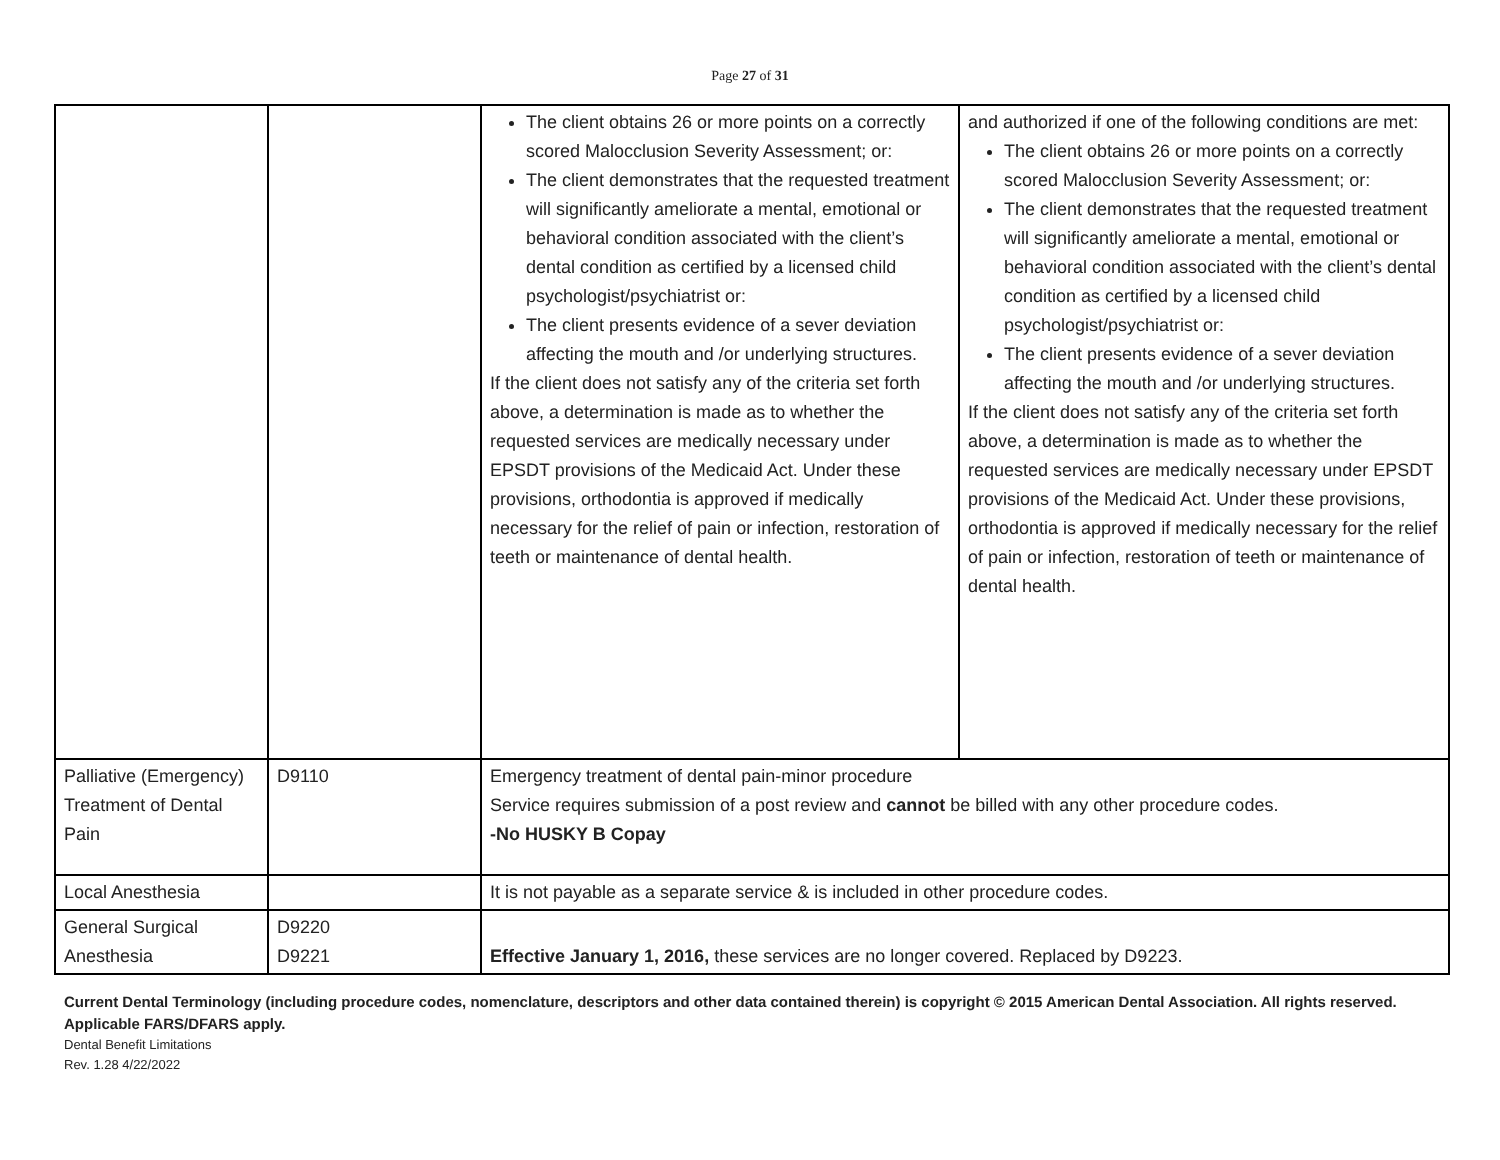Page 27 of 31
| | | The client obtains 26 or more points on a correctly scored Malocclusion Severity Assessment; or: The client demonstrates that the requested treatment will significantly ameliorate a mental, emotional or behavioral condition associated with the client’s dental condition as certified by a licensed child psychologist/psychiatrist or: The client presents evidence of a sever deviation affecting the mouth and /or underlying structures. If the client does not satisfy any of the criteria set forth above, a determination is made as to whether the requested services are medically necessary under EPSDT provisions of the Medicaid Act. Under these provisions, orthodontia is approved if medically necessary for the relief of pain or infection, restoration of teeth or maintenance of dental health. | and authorized if one of the following conditions are met: The client obtains 26 or more points on a correctly scored Malocclusion Severity Assessment; or: The client demonstrates that the requested treatment will significantly ameliorate a mental, emotional or behavioral condition associated with the client’s dental condition as certified by a licensed child psychologist/psychiatrist or: The client presents evidence of a sever deviation affecting the mouth and /or underlying structures. If the client does not satisfy any of the criteria set forth above, a determination is made as to whether the requested services are medically necessary under EPSDT provisions of the Medicaid Act. Under these provisions, orthodontia is approved if medically necessary for the relief of pain or infection, restoration of teeth or maintenance of dental health. |
| Palliative (Emergency) Treatment of Dental Pain | D9110 | Emergency treatment of dental pain-minor procedure Service requires submission of a post review and cannot be billed with any other procedure codes. -No HUSKY B Copay | |
| Local Anesthesia | | It is not payable as a separate service & is included in other procedure codes. | |
| General Surgical Anesthesia | D9220 D9221 | Effective January 1, 2016, these services are no longer covered. Replaced by D9223. | |
Current Dental Terminology (including procedure codes, nomenclature, descriptors and other data contained therein) is copyright © 2015 American Dental Association. All rights reserved. Applicable FARS/DFARS apply.
Dental Benefit Limitations
Rev. 1.28 4/22/2022